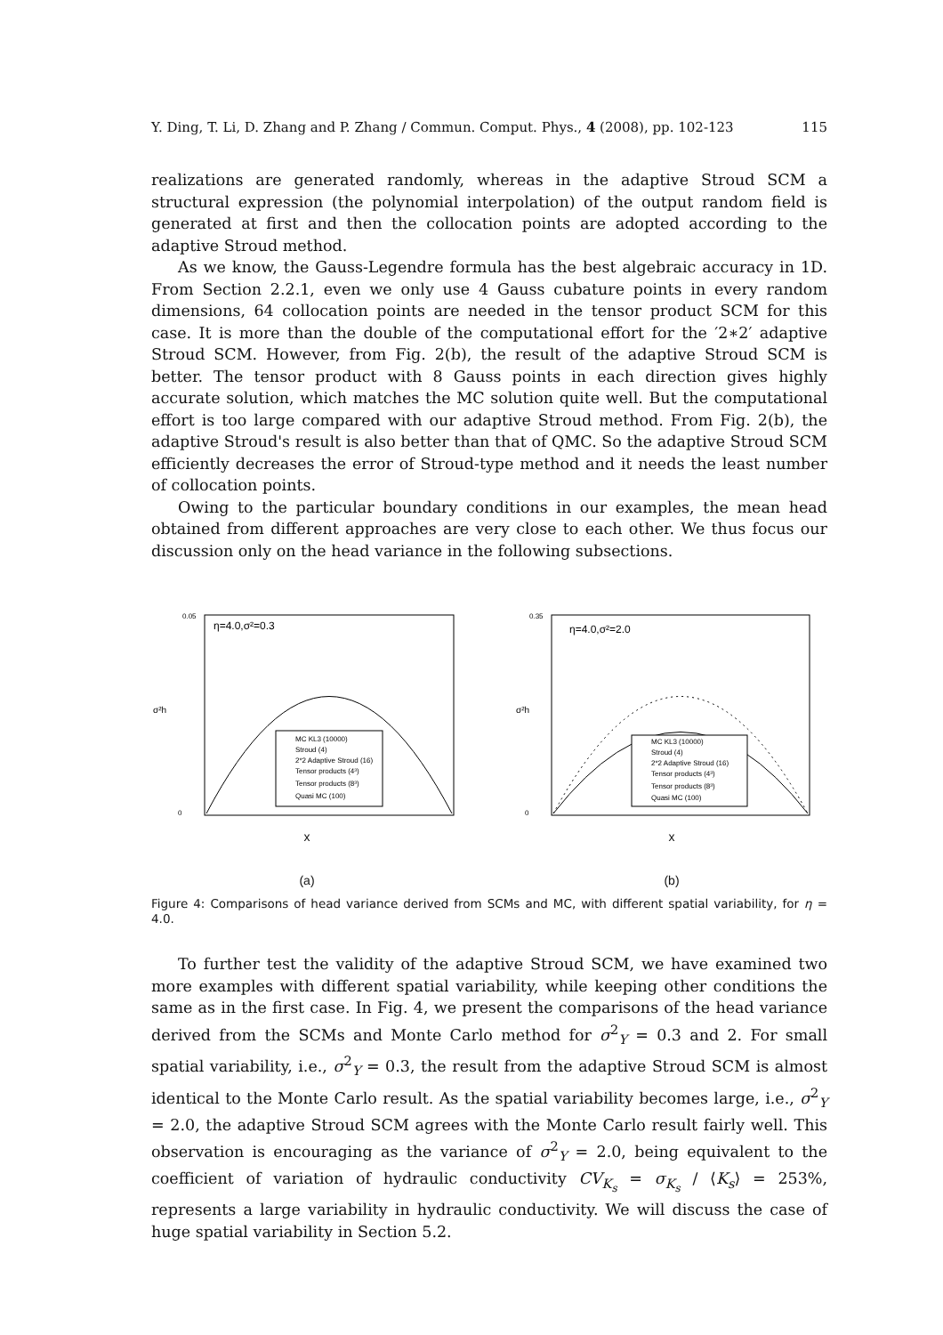Y. Ding, T. Li, D. Zhang and P. Zhang / Commun. Comput. Phys., 4 (2008), pp. 102-123 115
realizations are generated randomly, whereas in the adaptive Stroud SCM a structural expression (the polynomial interpolation) of the output random field is generated at first and then the collocation points are adopted according to the adaptive Stroud method.
As we know, the Gauss-Legendre formula has the best algebraic accuracy in 1D. From Section 2.2.1, even we only use 4 Gauss cubature points in every random dimensions, 64 collocation points are needed in the tensor product SCM for this case. It is more than the double of the computational effort for the ′2∗2′ adaptive Stroud SCM. However, from Fig. 2(b), the result of the adaptive Stroud SCM is better. The tensor product with 8 Gauss points in each direction gives highly accurate solution, which matches the MC solution quite well. But the computational effort is too large compared with our adaptive Stroud method. From Fig. 2(b), the adaptive Stroud's result is also better than that of QMC. So the adaptive Stroud SCM efficiently decreases the error of Stroud-type method and it needs the least number of collocation points.
Owing to the particular boundary conditions in our examples, the mean head obtained from different approaches are very close to each other. We thus focus our discussion only on the head variance in the following subsections.
η=4.0,σ²=0.3
0.05
0
σ²h
MC KL3 (10000)
Stroud (4)
2*2 Adaptive Stroud (16)
Tensor products (4³)
Tensor products (8³)
Quasi MC (100)
x
(a)
η=4.0,σ²=2.0
0.35
0
σ²h
MC KL3 (10000)
Stroud (4)
2*2 Adaptive Stroud (16)
Tensor products (4³)
Tensor products (8³)
Quasi MC (100)
x
(b)
Figure 4: Comparisons of head variance derived from SCMs and MC, with different spatial variability, for η = 4.0.
To further test the validity of the adaptive Stroud SCM, we have examined two more examples with different spatial variability, while keeping other conditions the same as in the first case. In Fig. 4, we present the comparisons of the head variance derived from the SCMs and Monte Carlo method for σ<sup>2</sup><sub>Y</sub> = 0.3 and 2. For small spatial variability, i.e., σ<sup>2</sup><sub>Y</sub> = 0.3, the result from the adaptive Stroud SCM is almost identical to the Monte Carlo result. As the spatial variability becomes large, i.e., σ<sup>2</sup><sub>Y</sub> = 2.0, the adaptive Stroud SCM agrees with the Monte Carlo result fairly well. This observation is encouraging as the variance of σ<sup>2</sup><sub>Y</sub> = 2.0, being equivalent to the coefficient of variation of hydraulic conductivity CV<sub>K<sub>s</sub></sub> = σ<sub>K<sub>s</sub></sub> / ⟨K<sub>s</sub>⟩ = 253%, represents a large variability in hydraulic conductivity. We will discuss the case of huge spatial variability in Section 5.2.